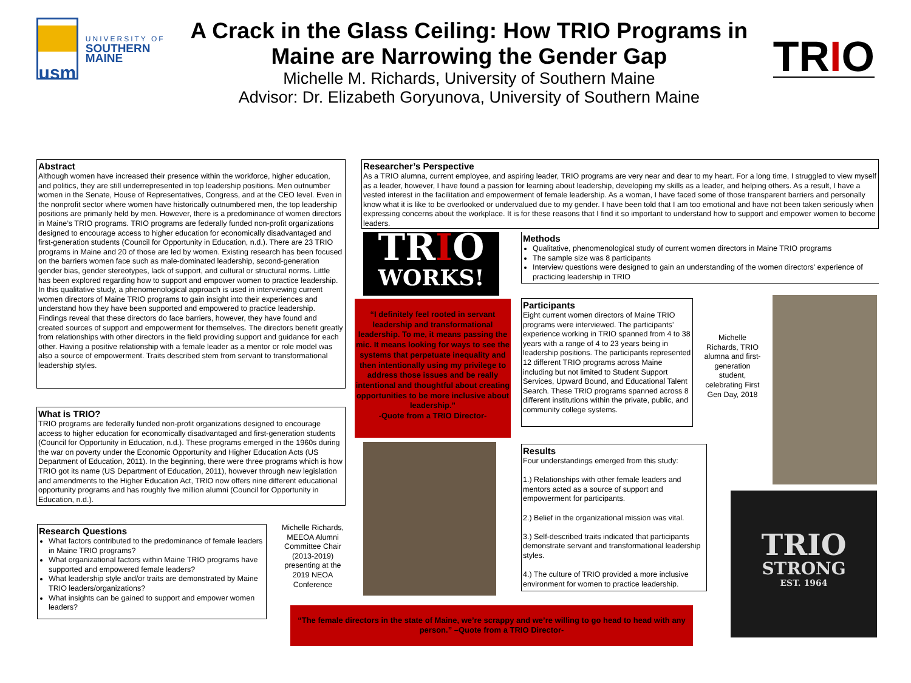usm
UNIVERSITY OF
SOUTHERN MAINE
A Crack in the Glass Ceiling: How TRIO Programs in Maine are Narrowing the Gender Gap
Michelle M. Richards, University of Southern Maine
Advisor: Dr. Elizabeth Goryunova, University of Southern Maine
TRIO
Abstract
Although women have increased their presence within the workforce, higher education, and politics, they are still underrepresented in top leadership positions. Men outnumber women in the Senate, House of Representatives, Congress, and at the CEO level. Even in the nonprofit sector where women have historically outnumbered men, the top leadership positions are primarily held by men. However, there is a predominance of women directors in Maine’s TRIO programs. TRIO programs are federally funded non-profit organizations designed to encourage access to higher education for economically disadvantaged and first-generation students (Council for Opportunity in Education, n.d.). There are 23 TRIO programs in Maine and 20 of those are led by women. Existing research has been focused on the barriers women face such as male-dominated leadership, second-generation gender bias, gender stereotypes, lack of support, and cultural or structural norms. Little has been explored regarding how to support and empower women to practice leadership. In this qualitative study, a phenomenological approach is used in interviewing current women directors of Maine TRIO programs to gain insight into their experiences and understand how they have been supported and empowered to practice leadership. Findings reveal that these directors do face barriers, however, they have found and created sources of support and empowerment for themselves. The directors benefit greatly from relationships with other directors in the field providing support and guidance for each other. Having a positive relationship with a female leader as a mentor or role model was also a source of empowerment. Traits described stem from servant to transformational leadership styles.
What is TRIO?
TRIO programs are federally funded non-profit organizations designed to encourage access to higher education for economically disadvantaged and first-generation students (Council for Opportunity in Education, n.d.). These programs emerged in the 1960s during the war on poverty under the Economic Opportunity and Higher Education Acts (US Department of Education, 2011). In the beginning, there were three programs which is how TRIO got its name (US Department of Education, 2011), however through new legislation and amendments to the Higher Education Act, TRIO now offers nine different educational opportunity programs and has roughly five million alumni (Council for Opportunity in Education, n.d.).
Research Questions
What factors contributed to the predominance of female leaders in Maine TRIO programs?
What organizational factors within Maine TRIO programs have supported and empowered female leaders?
What leadership style and/or traits are demonstrated by Maine TRIO leaders/organizations?
What insights can be gained to support and empower women leaders?
Michelle Richards, MEEOA Alumni Committee Chair (2013-2019) presenting at the 2019 NEOA Conference
Researcher’s Perspective
As a TRIO alumna, current employee, and aspiring leader, TRIO programs are very near and dear to my heart. For a long time, I struggled to view myself as a leader, however, I have found a passion for learning about leadership, developing my skills as a leader, and helping others. As a result, I have a vested interest in the facilitation and empowerment of female leadership. As a woman, I have faced some of those transparent barriers and personally know what it is like to be overlooked or undervalued due to my gender. I have been told that I am too emotional and have not been taken seriously when expressing concerns about the workplace. It is for these reasons that I find it so important to understand how to support and empower women to become leaders.
TRIO
WORKS!
“I definitely feel rooted in servant leadership and transformational leadership. To me, it means passing the mic. It means looking for ways to see the systems that perpetuate inequality and then intentionally using my privilege to address those issues and be really intentional and thoughtful about creating opportunities to be more inclusive about leadership.”
-Quote from a TRIO Director-
Methods
Qualitative, phenomenological study of current women directors in Maine TRIO programs
The sample size was 8 participants
Interview questions were designed to gain an understanding of the women directors’ experience of practicing leadership in TRIO
Participants
Eight current women directors of Maine TRIO programs were interviewed. The participants’ experience working in TRIO spanned from 4 to 38 years with a range of 4 to 23 years being in leadership positions. The participants represented 12 different TRIO programs across Maine including but not limited to Student Support Services, Upward Bound, and Educational Talent Search. These TRIO programs spanned across 8 different institutions within the private, public, and community college systems.
Michelle Richards, TRIO alumna and first-generation student, celebrating First Gen Day, 2018
Results
Four understandings emerged from this study:
1.) Relationships with other female leaders and mentors acted as a source of support and empowerment for participants.
2.) Belief in the organizational mission was vital.
3.) Self-described traits indicated that participants demonstrate servant and transformational leadership styles.
4.) The culture of TRIO provided a more inclusive environment for women to practice leadership.
TRIO
STRONG
EST. 1964
“The female directors in the state of Maine, we’re scrappy and we’re willing to go head to head with any person.” –Quote from a TRIO Director-